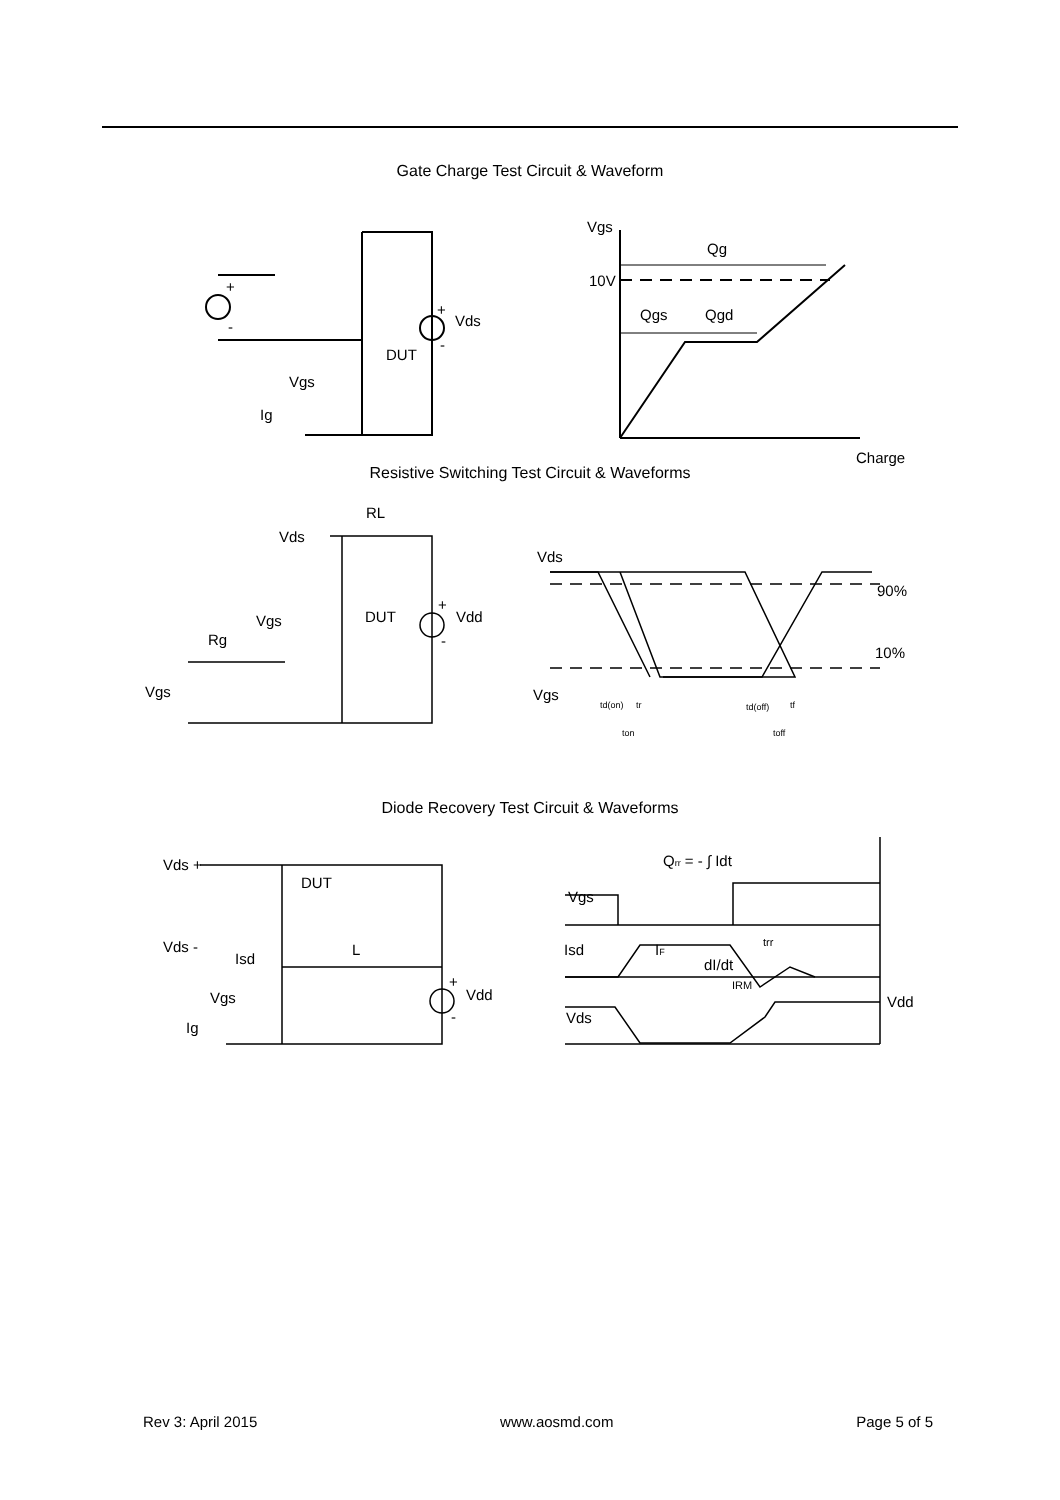Gate Charge Test Circuit & Waveform
+
-
+
-
Vds
DUT
Vgs
Ig
Vgs
Qg
10V
Qgs
Qgd
Charge
Resistive Switching Test Circuit & Waveforms
RL
Vds
Vgs
DUT
+
Vdd
-
Rg
Vgs
Vds
90%
10%
Vgs
td(on)
tr
td(off)
tf
ton
toff
Diode Recovery Test Circuit & Waveforms
Vds +
DUT
Vds -
Isd
L
+
Vdd
-
Vgs
Ig
Qrr = - ∫ Idt
Vgs
Isd
IF
dI/dt
trr
IRM
Vdd
Vds
Rev 3: April 2015 www.aosmd.com Page 5 of 5